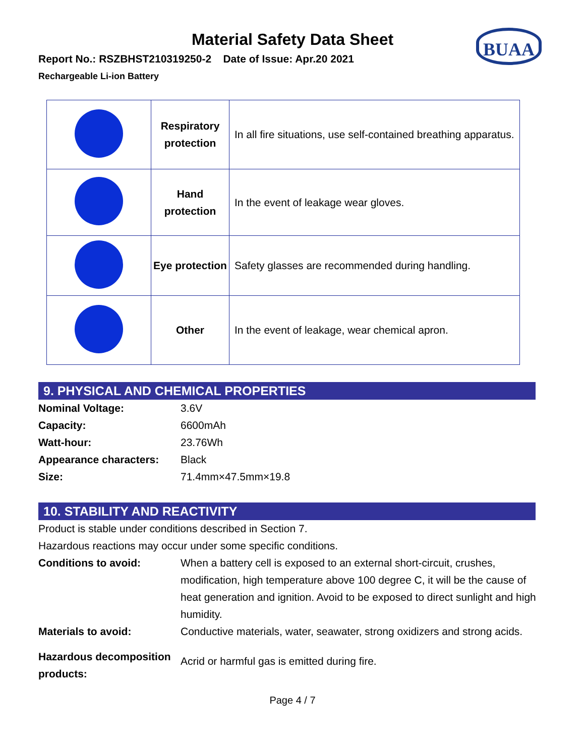Material Safety Data Sheet
BUAA
Report No.: RSZBHST210319250-2 Date of Issue: Apr.20 2021
Rechargeable Li-ion Battery
| | Respiratory protection | In all fire situations, use self-contained breathing apparatus. |
| | Hand protection | In the event of leakage wear gloves. |
| | Eye protection | Safety glasses are recommended during handling. |
| | Other | In the event of leakage, wear chemical apron. |
9. PHYSICAL AND CHEMICAL PROPERTIES
| Nominal Voltage: | 3.6V |
| Capacity: | 6600mAh |
| Watt-hour: | 23.76Wh |
| Appearance characters: | Black |
| Size: | 71.4mm×47.5mm×19.8 |
10. STABILITY AND REACTIVITY
Product is stable under conditions described in Section 7.
Hazardous reactions may occur under some specific conditions.
| Conditions to avoid: | When a battery cell is exposed to an external short-circuit, crushes, modification, high temperature above 100 degree C, it will be the cause of heat generation and ignition. Avoid to be exposed to direct sunlight and high humidity. |
| Materials to avoid: | Conductive materials, water, seawater, strong oxidizers and strong acids. |
| Hazardous decomposition products: | Acrid or harmful gas is emitted during fire. |
Page 4 / 7